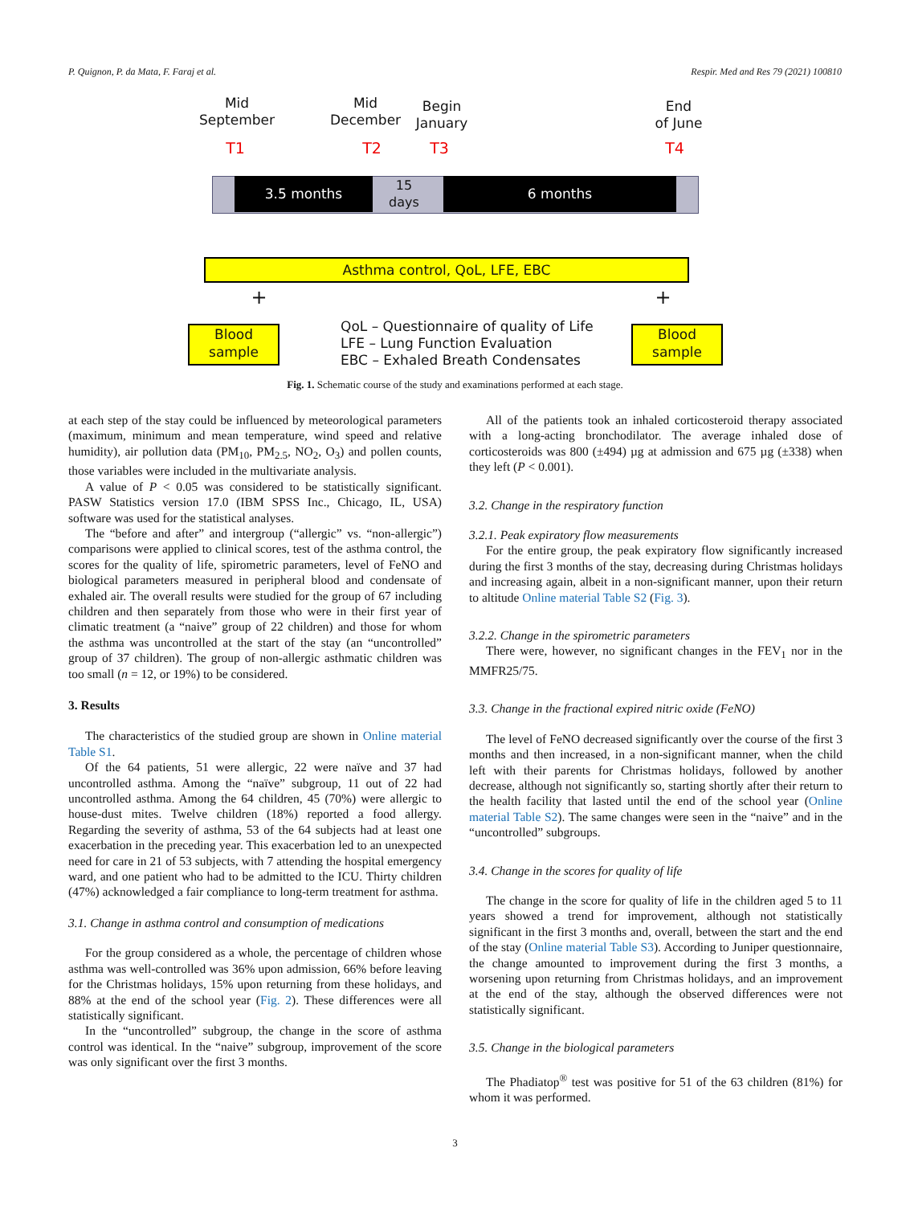P. Quignon, P. da Mata, F. Faraj et al. Respir. Med and Res 79 (2021) 100810
Mid
September
Mid
December
Begin
January
End
of June
T1 T2 T3 T4
3.5 months
15
days
6 months
Asthma control, QoL, LFE, EBC
+ +
Blood
sample
Blood
sample
QoL – Questionnaire of quality of Life
LFE – Lung Function Evaluation
EBC – Exhaled Breath Condensates
Fig. 1. Schematic course of the study and examinations performed at each stage.
at each step of the stay could be influenced by meteorological parameters (maximum, minimum and mean temperature, wind speed and relative humidity), air pollution data (PM<sub>10</sub>, PM<sub>2.5</sub>, NO<sub>2</sub>, O<sub>3</sub>) and pollen counts, those variables were included in the multivariate analysis.
A value of P < 0.05 was considered to be statistically significant. PASW Statistics version 17.0 (IBM SPSS Inc., Chicago, IL, USA) software was used for the statistical analyses.
The “before and after” and intergroup (“allergic” vs. “non-allergic”) comparisons were applied to clinical scores, test of the asthma control, the scores for the quality of life, spirometric parameters, level of FeNO and biological parameters measured in peripheral blood and condensate of exhaled air. The overall results were studied for the group of 67 including children and then separately from those who were in their first year of climatic treatment (a “naive” group of 22 children) and those for whom the asthma was uncontrolled at the start of the stay (an “uncontrolled” group of 37 children). The group of non-allergic asthmatic children was too small (n = 12, or 19%) to be considered.
3. Results
The characteristics of the studied group are shown in Online material Table S1.
Of the 64 patients, 51 were allergic, 22 were naïve and 37 had uncontrolled asthma. Among the “naïve” subgroup, 11 out of 22 had uncontrolled asthma. Among the 64 children, 45 (70%) were allergic to house-dust mites. Twelve children (18%) reported a food allergy. Regarding the severity of asthma, 53 of the 64 subjects had at least one exacerbation in the preceding year. This exacerbation led to an unexpected need for care in 21 of 53 subjects, with 7 attending the hospital emergency ward, and one patient who had to be admitted to the ICU. Thirty children (47%) acknowledged a fair compliance to long-term treatment for asthma.
3.1. Change in asthma control and consumption of medications
For the group considered as a whole, the percentage of children whose asthma was well-controlled was 36% upon admission, 66% before leaving for the Christmas holidays, 15% upon returning from these holidays, and 88% at the end of the school year (Fig. 2). These differences were all statistically significant.
In the “uncontrolled” subgroup, the change in the score of asthma control was identical. In the “naive” subgroup, improvement of the score was only significant over the first 3 months.
All of the patients took an inhaled corticosteroid therapy associated with a long-acting bronchodilator. The average inhaled dose of corticosteroids was 800 (±494) µg at admission and 675 µg (±338) when they left (P < 0.001).
3.2. Change in the respiratory function
3.2.1. Peak expiratory flow measurements
For the entire group, the peak expiratory flow significantly increased during the first 3 months of the stay, decreasing during Christmas holidays and increasing again, albeit in a non-significant manner, upon their return to altitude Online material Table S2 (Fig. 3).
3.2.2. Change in the spirometric parameters
There were, however, no significant changes in the FEV<sub>1</sub> nor in the MMFR25/75.
3.3. Change in the fractional expired nitric oxide (FeNO)
The level of FeNO decreased significantly over the course of the first 3 months and then increased, in a non-significant manner, when the child left with their parents for Christmas holidays, followed by another decrease, although not significantly so, starting shortly after their return to the health facility that lasted until the end of the school year (Online material Table S2). The same changes were seen in the “naive” and in the “uncontrolled” subgroups.
3.4. Change in the scores for quality of life
The change in the score for quality of life in the children aged 5 to 11 years showed a trend for improvement, although not statistically significant in the first 3 months and, overall, between the start and the end of the stay (Online material Table S3). According to Juniper questionnaire, the change amounted to improvement during the first 3 months, a worsening upon returning from Christmas holidays, and an improvement at the end of the stay, although the observed differences were not statistically significant.
3.5. Change in the biological parameters
The Phadiatop<sup>®</sup> test was positive for 51 of the 63 children (81%) for whom it was performed.
3